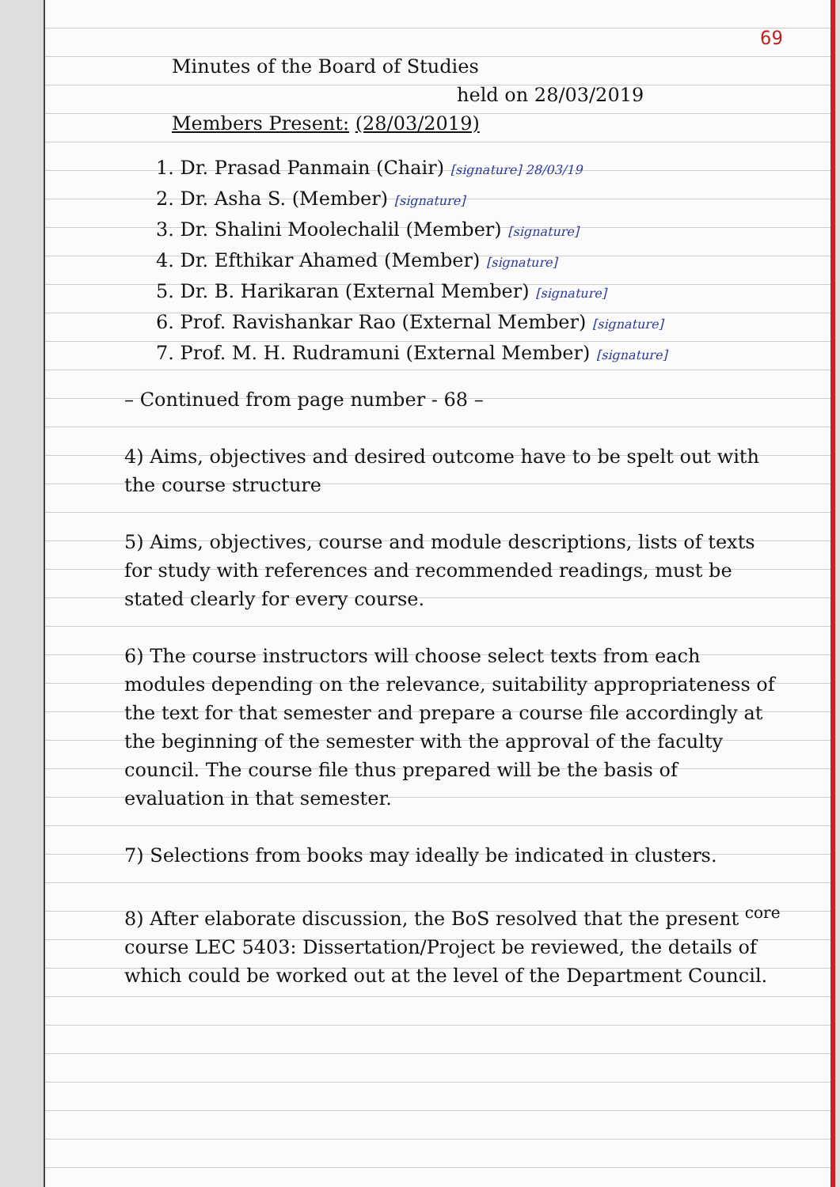69
Minutes of the Board of Studies
held on 28/03/2019
Members Present: (28/03/2019)
1. Dr. Prasad Panmain (Chair) [signature] 28/03/19
2. Dr. Asha S. (Member) [signature]
3. Dr. Shalini Moolechalil (Member) [signature]
4. Dr. Efthikar Ahamed (Member) [signature]
5. Dr. B. Harikaran (External Member) [signature]
6. Prof. Ravishankar Rao (External Member) [signature]
7. Prof. M. H. Rudramuni (External Member) [signature]
– Continued from page number - 68 –
4) Aims, objectives and desired outcome have to be spelt out with the course structure
5) Aims, objectives, course and module descriptions, lists of texts for study with references and recommended readings, must be stated clearly for every course.
6) The course instructors will choose select texts from each modules depending on the relevance, suitability appropriateness of the text for that semester and prepare a course file accordingly at the beginning of the semester with the approval of the faculty council. The course file thus prepared will be the basis of evaluation in that semester.
7) Selections from books may ideally be indicated in clusters.
8) After elaborate discussion, the BoS resolved that the present <sup>core</sup> course LEC 5403: Dissertation/Project be reviewed, the details of which could be worked out at the level of the Department Council.